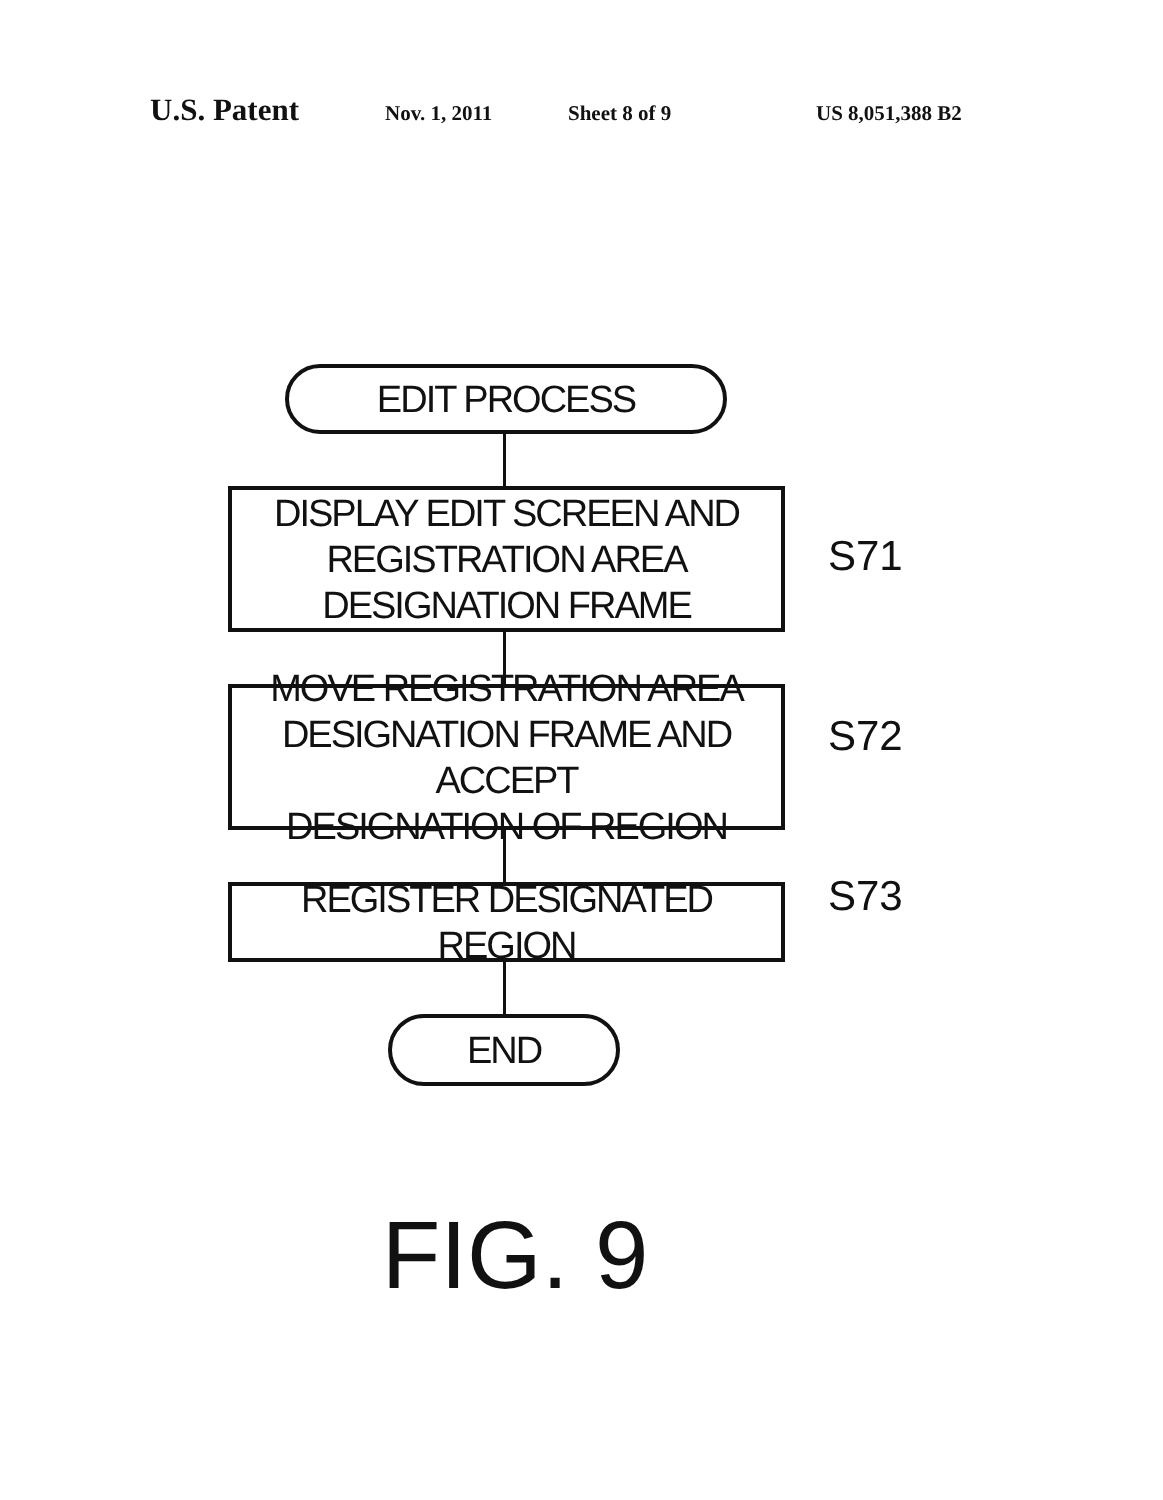U.S. Patent Nov. 1, 2011 Sheet 8 of 9 US 8,051,388 B2
EDIT PROCESS
DISPLAY EDIT SCREEN AND
REGISTRATION AREA
DESIGNATION FRAME
S71
MOVE REGISTRATION AREA
DESIGNATION FRAME AND ACCEPT
DESIGNATION OF REGION
S72
REGISTER DESIGNATED REGION
S73
END
FIG. 9